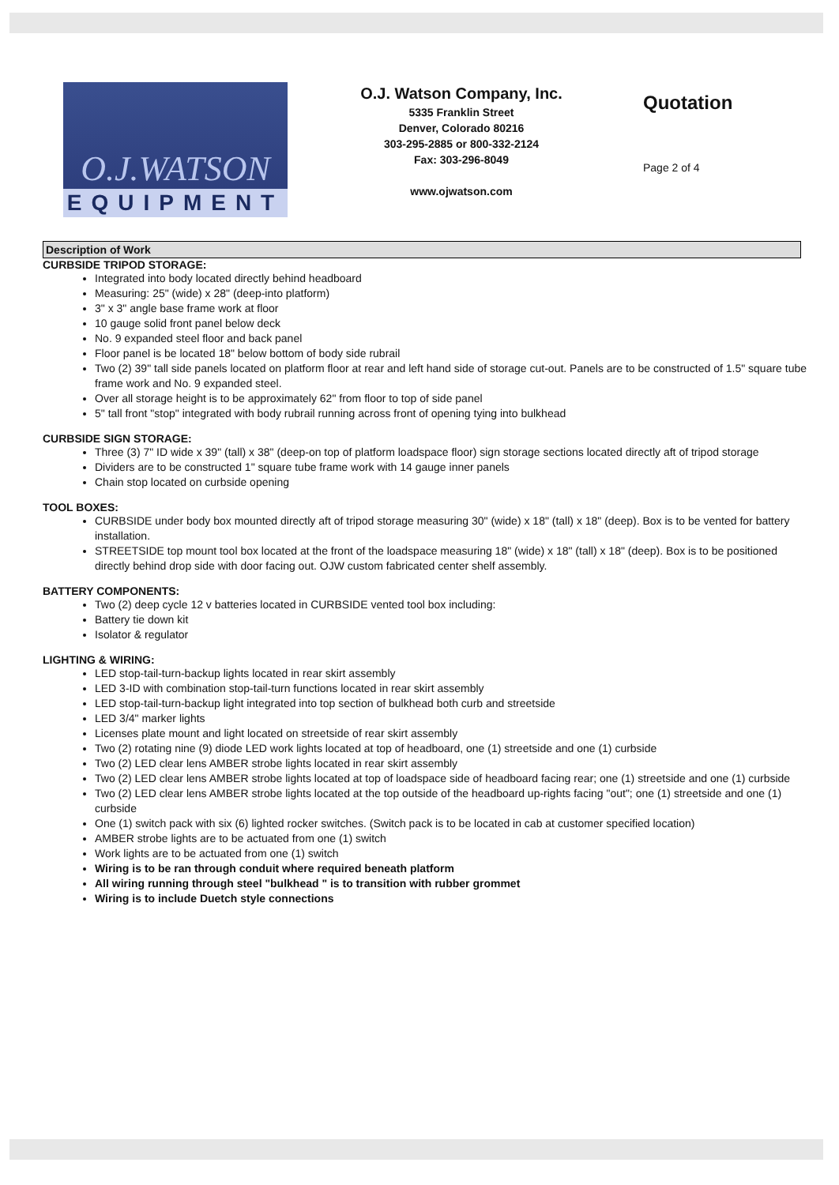O.J.WATSON
EQUIPMENT
O.J. Watson Company, Inc.
5335 Franklin Street
Denver, Colorado 80216
303-295-2885 or 800-332-2124
Fax: 303-296-8049
www.ojwatson.com
Quotation
Page 2 of 4
Description of Work
CURBSIDE TRIPOD STORAGE:
Integrated into body located directly behind headboard
Measuring: 25" (wide) x 28" (deep-into platform)
3" x 3" angle base frame work at floor
10 gauge solid front panel below deck
No. 9 expanded steel floor and back panel
Floor panel is be located 18" below bottom of body side rubrail
Two (2) 39" tall side panels located on platform floor at rear and left hand side of storage cut-out. Panels are to be constructed of 1.5" square tube frame work and No. 9 expanded steel.
Over all storage height is to be approximately 62" from floor to top of side panel
5" tall front "stop" integrated with body rubrail running across front of opening tying into bulkhead
CURBSIDE SIGN STORAGE:
Three (3) 7" ID wide x 39" (tall) x 38" (deep-on top of platform loadspace floor) sign storage sections located directly aft of tripod storage
Dividers are to be constructed 1" square tube frame work with 14 gauge inner panels
Chain stop located on curbside opening
TOOL BOXES:
CURBSIDE under body box mounted directly aft of tripod storage measuring 30" (wide) x 18" (tall) x 18" (deep). Box is to be vented for battery installation.
STREETSIDE top mount tool box located at the front of the loadspace measuring 18" (wide) x 18" (tall) x 18" (deep). Box is to be positioned directly behind drop side with door facing out. OJW custom fabricated center shelf assembly.
BATTERY COMPONENTS:
Two (2) deep cycle 12 v batteries located in CURBSIDE vented tool box including:
Battery tie down kit
Isolator & regulator
LIGHTING & WIRING:
LED stop-tail-turn-backup lights located in rear skirt assembly
LED 3-ID with combination stop-tail-turn functions located in rear skirt assembly
LED stop-tail-turn-backup light integrated into top section of bulkhead both curb and streetside
LED 3/4" marker lights
Licenses plate mount and light located on streetside of rear skirt assembly
Two (2) rotating nine (9) diode LED work lights located at top of headboard, one (1) streetside and one (1) curbside
Two (2) LED clear lens AMBER strobe lights located in rear skirt assembly
Two (2) LED clear lens AMBER strobe lights located at top of loadspace side of headboard facing rear; one (1) streetside and one (1) curbside
Two (2) LED clear lens AMBER strobe lights located at the top outside of the headboard up-rights facing "out"; one (1) streetside and one (1) curbside
One (1) switch pack with six (6) lighted rocker switches. (Switch pack is to be located in cab at customer specified location)
AMBER strobe lights are to be actuated from one (1) switch
Work lights are to be actuated from one (1) switch
Wiring is to be ran through conduit where required beneath platform
All wiring running through steel "bulkhead " is to transition with rubber grommet
Wiring is to include Duetch style connections